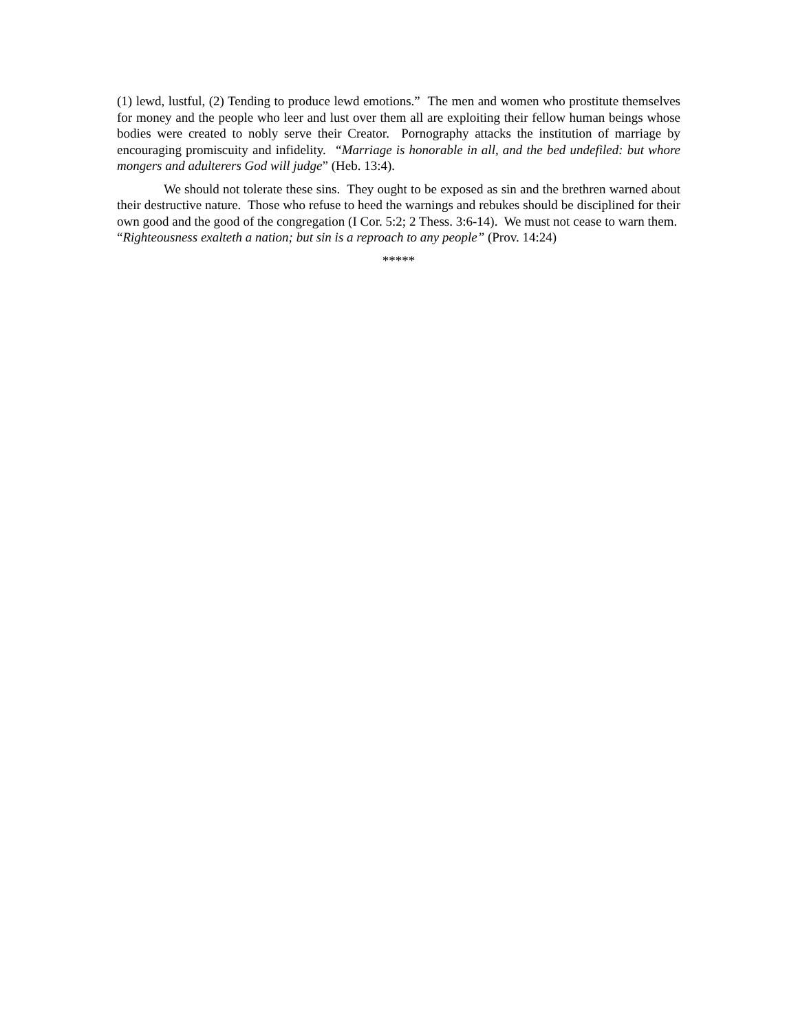(1) lewd, lustful, (2) Tending to produce lewd emotions.” The men and women who prostitute themselves for money and the people who leer and lust over them all are exploiting their fellow human beings whose bodies were created to nobly serve their Creator. Pornography attacks the institution of marriage by encouraging promiscuity and infidelity. “Marriage is honorable in all, and the bed undefiled: but whore mongers and adulterers God will judge” (Heb. 13:4).
We should not tolerate these sins. They ought to be exposed as sin and the brethren warned about their destructive nature. Those who refuse to heed the warnings and rebukes should be disciplined for their own good and the good of the congregation (I Cor. 5:2; 2 Thess. 3:6-14). We must not cease to warn them. “Righteousness exalteth a nation; but sin is a reproach to any people” (Prov. 14:24)
*****